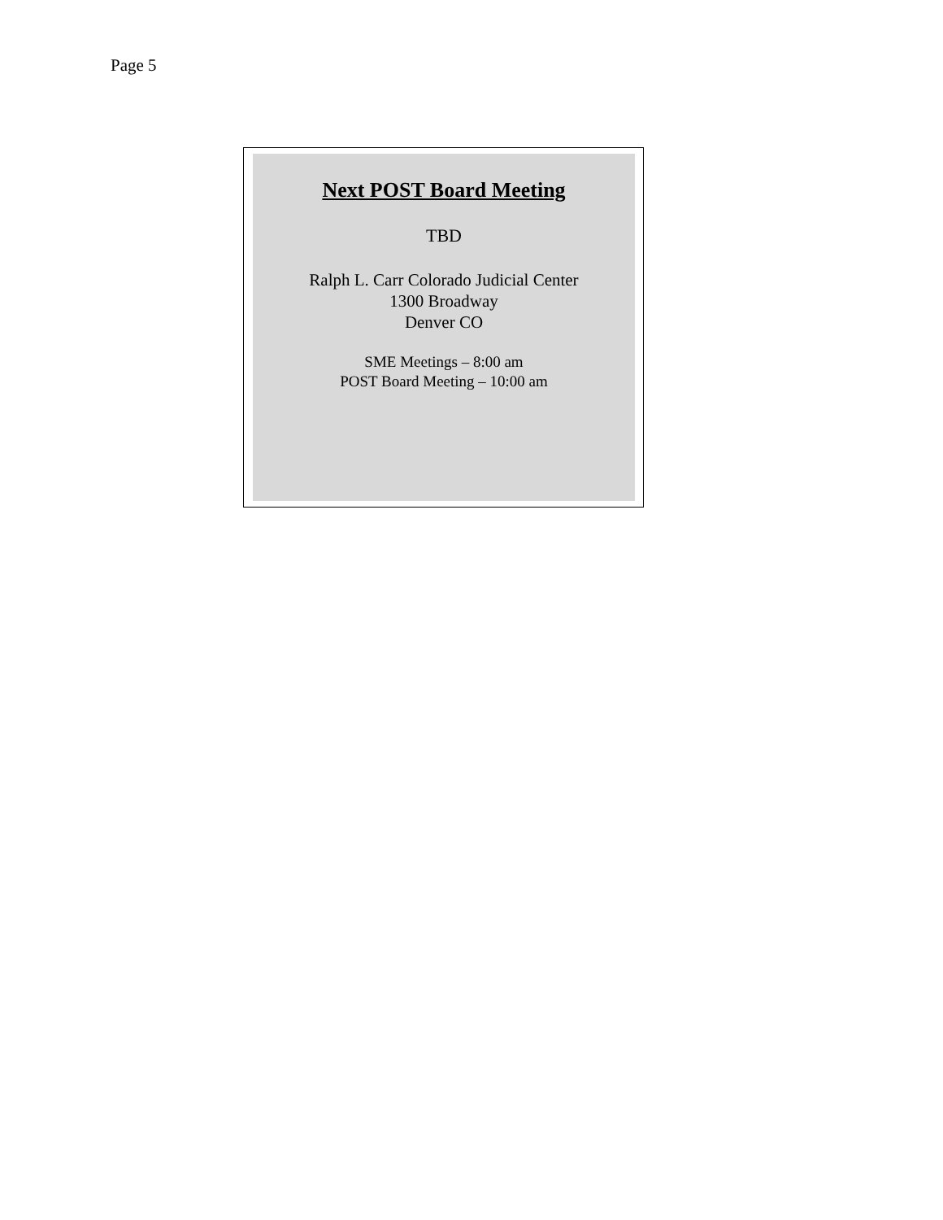Page 5
Next POST Board Meeting
TBD
Ralph L. Carr Colorado Judicial Center
1300 Broadway
Denver CO
SME Meetings – 8:00 am
POST Board Meeting – 10:00 am